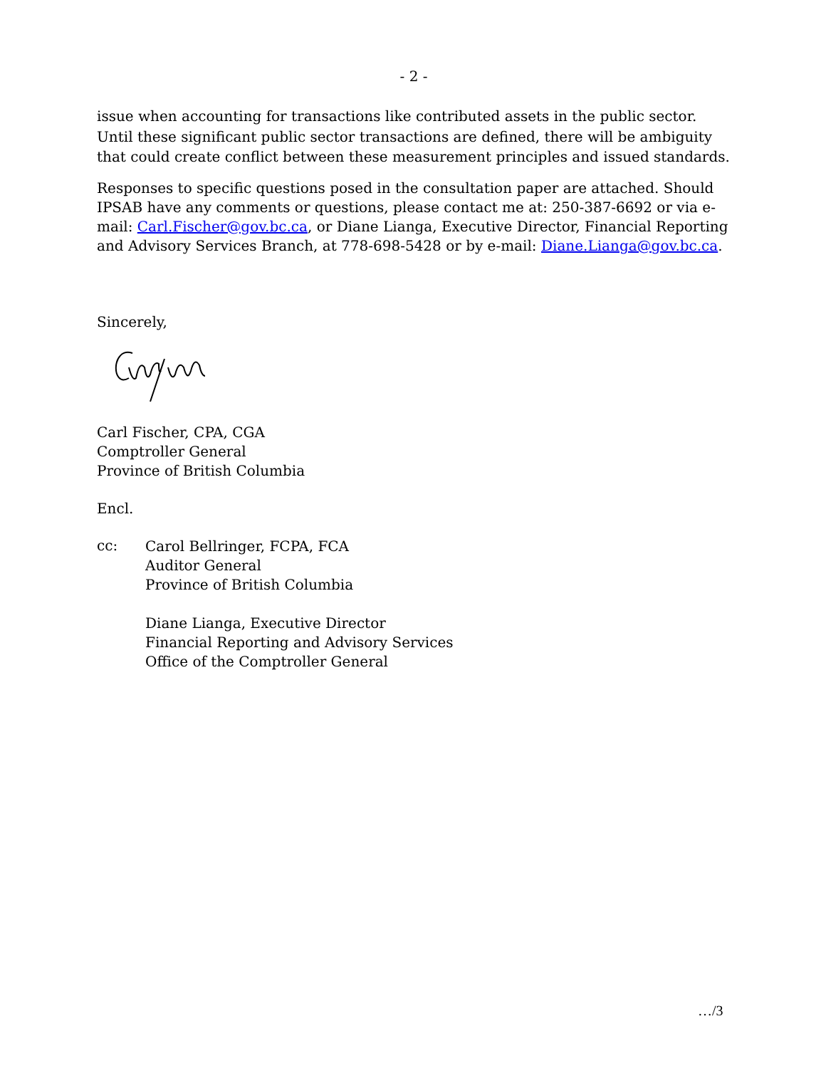- 2 -
issue when accounting for transactions like contributed assets in the public sector. Until these significant public sector transactions are defined, there will be ambiguity that could create conflict between these measurement principles and issued standards.
Responses to specific questions posed in the consultation paper are attached. Should IPSAB have any comments or questions, please contact me at: 250-387-6692 or via e-mail: Carl.Fischer@gov.bc.ca, or Diane Lianga, Executive Director, Financial Reporting and Advisory Services Branch, at 778-698-5428 or by e-mail: Diane.Lianga@gov.bc.ca.
Sincerely,
Carl Fischer, CPA, CGA
Comptroller General
Province of British Columbia
Encl.
cc:
Carol Bellringer, FCPA, FCA
Auditor General
Province of British Columbia
Diane Lianga, Executive Director
Financial Reporting and Advisory Services
Office of the Comptroller General
…/3